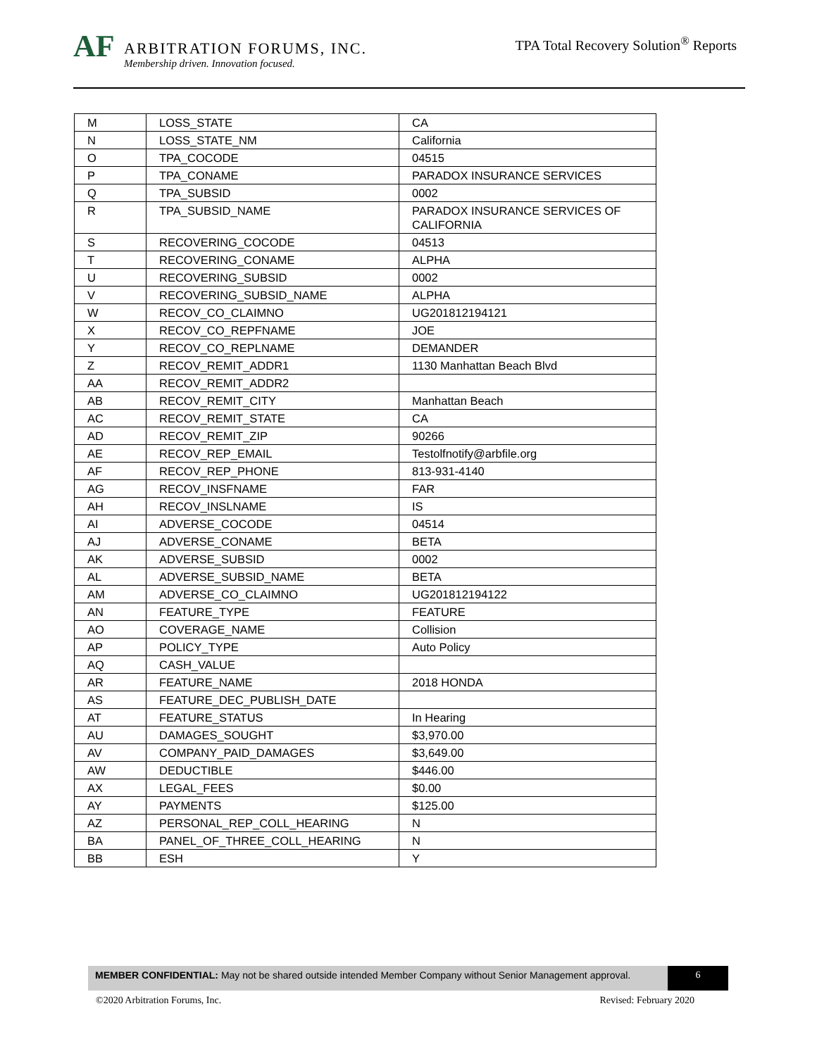AF
ARBITRATION FORUMS, INC.
Membership driven. Innovation focused.
TPA Total Recovery Solution<sup>®</sup> Reports
| M | LOSS_STATE | CA |
| N | LOSS_STATE_NM | California |
| O | TPA_COCODE | 04515 |
| P | TPA_CONAME | PARADOX INSURANCE SERVICES |
| Q | TPA_SUBSID | 0002 |
| R | TPA_SUBSID_NAME | PARADOX INSURANCE SERVICES OF CALIFORNIA |
| S | RECOVERING_COCODE | 04513 |
| T | RECOVERING_CONAME | ALPHA |
| U | RECOVERING_SUBSID | 0002 |
| V | RECOVERING_SUBSID_NAME | ALPHA |
| W | RECOV_CO_CLAIMNO | UG201812194121 |
| X | RECOV_CO_REPFNAME | JOE |
| Y | RECOV_CO_REPLNAME | DEMANDER |
| Z | RECOV_REMIT_ADDR1 | 1130 Manhattan Beach Blvd |
| AA | RECOV_REMIT_ADDR2 | |
| AB | RECOV_REMIT_CITY | Manhattan Beach |
| AC | RECOV_REMIT_STATE | CA |
| AD | RECOV_REMIT_ZIP | 90266 |
| AE | RECOV_REP_EMAIL | Testolfnotify@arbfile.org |
| AF | RECOV_REP_PHONE | 813-931-4140 |
| AG | RECOV_INSFNAME | FAR |
| AH | RECOV_INSLNAME | IS |
| AI | ADVERSE_COCODE | 04514 |
| AJ | ADVERSE_CONAME | BETA |
| AK | ADVERSE_SUBSID | 0002 |
| AL | ADVERSE_SUBSID_NAME | BETA |
| AM | ADVERSE_CO_CLAIMNO | UG201812194122 |
| AN | FEATURE_TYPE | FEATURE |
| AO | COVERAGE_NAME | Collision |
| AP | POLICY_TYPE | Auto Policy |
| AQ | CASH_VALUE | |
| AR | FEATURE_NAME | 2018 HONDA |
| AS | FEATURE_DEC_PUBLISH_DATE | |
| AT | FEATURE_STATUS | In Hearing |
| AU | DAMAGES_SOUGHT | $3,970.00 |
| AV | COMPANY_PAID_DAMAGES | $3,649.00 |
| AW | DEDUCTIBLE | $446.00 |
| AX | LEGAL_FEES | $0.00 |
| AY | PAYMENTS | $125.00 |
| AZ | PERSONAL_REP_COLL_HEARING | N |
| BA | PANEL_OF_THREE_COLL_HEARING | N |
| BB | ESH | Y |
MEMBER CONFIDENTIAL: May not be shared outside intended Member Company without Senior Management approval.
6
©2020 Arbitration Forums, Inc. Revised: February 2020